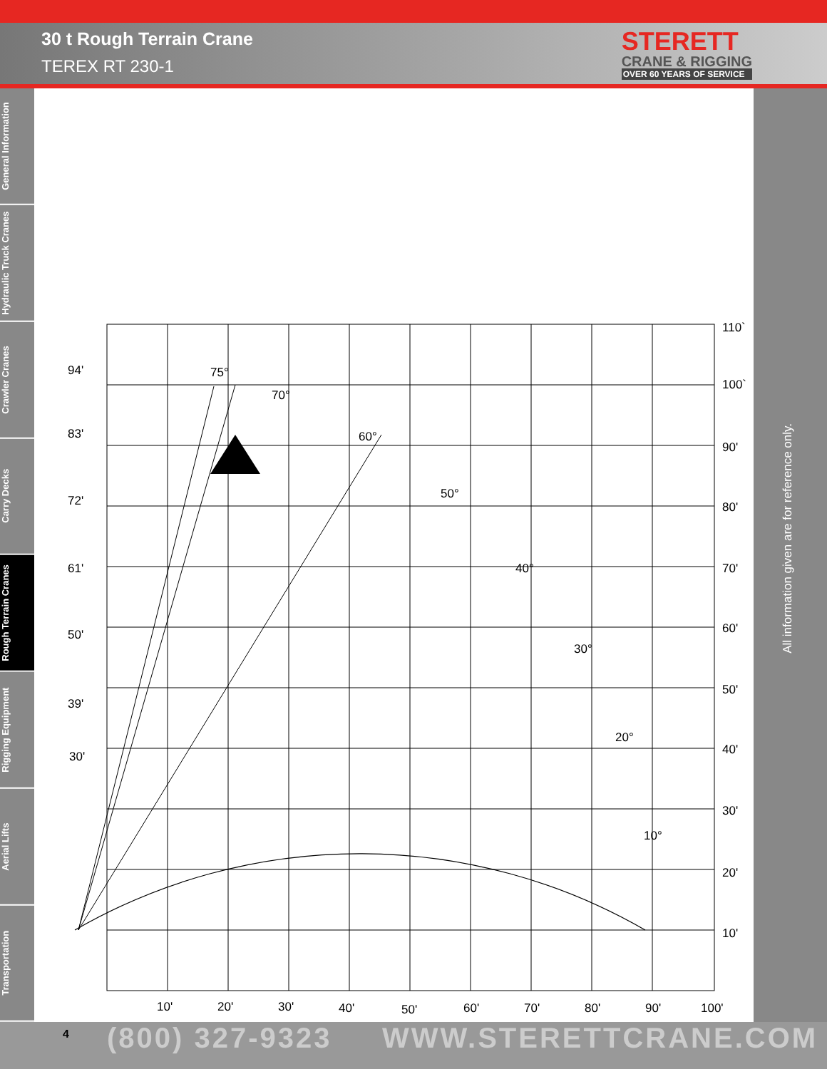30 t Rough Terrain Crane
TEREX RT 230-1
STERETT
CRANE & RIGGING
OVER 60 YEARS OF SERVICE
General Information
Hydraulic Truck Cranes
Crawler Cranes
Carry Decks
Rough Terrain Cranes
Rigging Equipment
Aerial Lifts
Transportation
All information given are for reference only.
94'
83'
72'
61'
50'
39'
30'
110`
100`
90'
80'
70'
60'
50'
40'
30'
20'
10'
10'
20'
30'
40'
50'
60'
70'
80'
90'
100'
75°
70°
60°
50°
40°
30°
20°
10°
4 (800) 327-9323 WWW.STERETTCRANE.COM